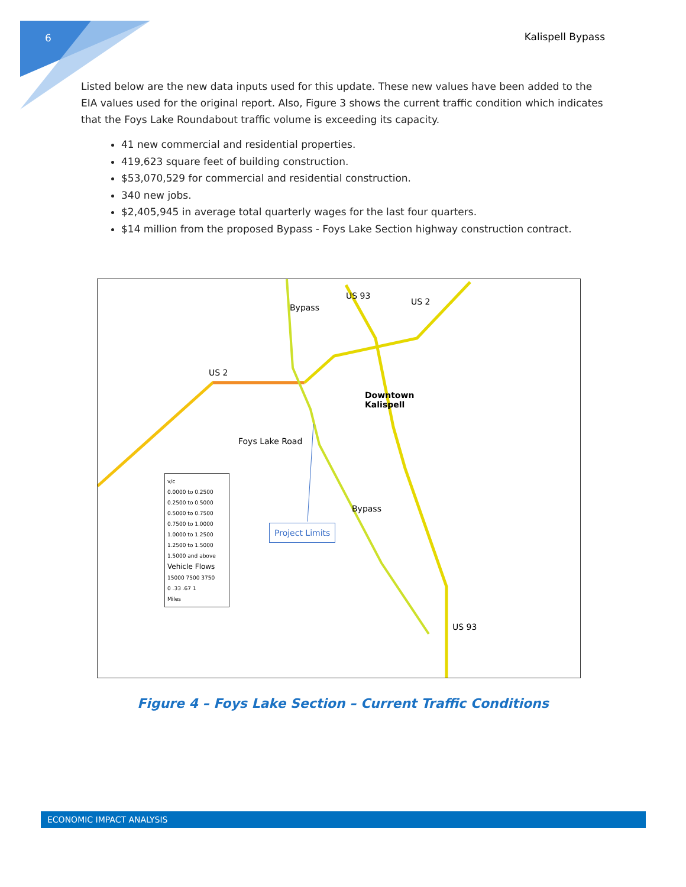6 Kalispell Bypass
Listed below are the new data inputs used for this update. These new values have been added to the EIA values used for the original report. Also, Figure 3 shows the current traffic condition which indicates that the Foys Lake Roundabout traffic volume is exceeding its capacity.
41 new commercial and residential properties.
419,623 square feet of building construction.
$53,070,529 for commercial and residential construction.
340 new jobs.
$2,405,945 in average total quarterly wages for the last four quarters.
$14 million from the proposed Bypass - Foys Lake Section highway construction contract.
US 2
Foys Lake Road
Downtown
Kalispell
US 93
US 2
Bypass
Bypass
US 93
Project Limits
v/c
0.0000 to 0.2500
0.2500 to 0.5000
0.5000 to 0.7500
0.7500 to 1.0000
1.0000 to 1.2500
1.2500 to 1.5000
1.5000 and above
Vehicle Flows
15000 7500 3750
0 .33 .67 1
Miles
Figure 4 – Foys Lake Section – Current Traffic Conditions
ECONOMIC IMPACT ANALYSIS